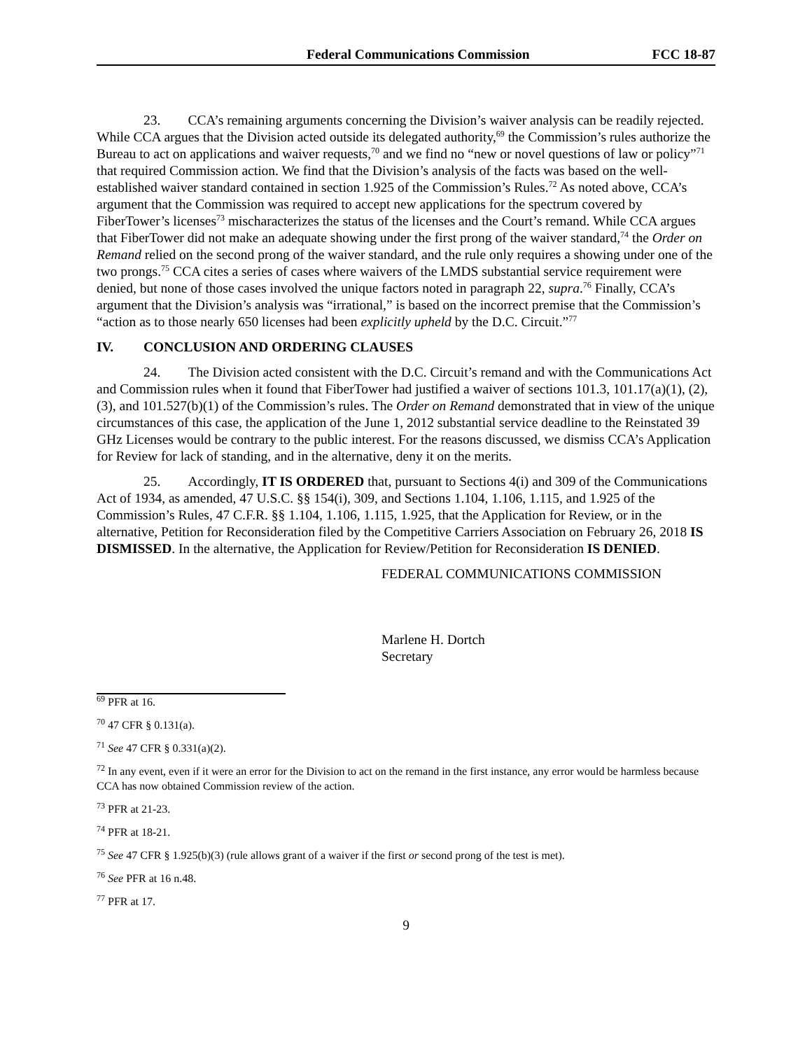Federal Communications Commission FCC 18-87
23. CCA’s remaining arguments concerning the Division’s waiver analysis can be readily rejected. While CCA argues that the Division acted outside its delegated authority,<sup>69</sup> the Commission’s rules authorize the Bureau to act on applications and waiver requests,<sup>70</sup> and we find no “new or novel questions of law or policy”<sup>71</sup> that required Commission action. We find that the Division’s analysis of the facts was based on the well-established waiver standard contained in section 1.925 of the Commission’s Rules.<sup>72</sup> As noted above, CCA’s argument that the Commission was required to accept new applications for the spectrum covered by FiberTower’s licenses<sup>73</sup> mischaracterizes the status of the licenses and the Court’s remand. While CCA argues that FiberTower did not make an adequate showing under the first prong of the waiver standard,<sup>74</sup> the Order on Remand relied on the second prong of the waiver standard, and the rule only requires a showing under one of the two prongs.<sup>75</sup> CCA cites a series of cases where waivers of the LMDS substantial service requirement were denied, but none of those cases involved the unique factors noted in paragraph 22, supra.<sup>76</sup> Finally, CCA’s argument that the Division’s analysis was “irrational,” is based on the incorrect premise that the Commission’s “action as to those nearly 650 licenses had been explicitly upheld by the D.C. Circuit.”<sup>77</sup>
IV. CONCLUSION AND ORDERING CLAUSES
24. The Division acted consistent with the D.C. Circuit’s remand and with the Communications Act and Commission rules when it found that FiberTower had justified a waiver of sections 101.3, 101.17(a)(1), (2), (3), and 101.527(b)(1) of the Commission’s rules. The Order on Remand demonstrated that in view of the unique circumstances of this case, the application of the June 1, 2012 substantial service deadline to the Reinstated 39 GHz Licenses would be contrary to the public interest. For the reasons discussed, we dismiss CCA’s Application for Review for lack of standing, and in the alternative, deny it on the merits.
25. Accordingly, IT IS ORDERED that, pursuant to Sections 4(i) and 309 of the Communications Act of 1934, as amended, 47 U.S.C. §§ 154(i), 309, and Sections 1.104, 1.106, 1.115, and 1.925 of the Commission’s Rules, 47 C.F.R. §§ 1.104, 1.106, 1.115, 1.925, that the Application for Review, or in the alternative, Petition for Reconsideration filed by the Competitive Carriers Association on February 26, 2018 IS DISMISSED. In the alternative, the Application for Review/Petition for Reconsideration IS DENIED.
FEDERAL COMMUNICATIONS COMMISSION
Marlene H. Dortch
Secretary
<sup>69</sup> PFR at 16.
<sup>70</sup> 47 CFR § 0.131(a).
<sup>71</sup> See 47 CFR § 0.331(a)(2).
<sup>72</sup> In any event, even if it were an error for the Division to act on the remand in the first instance, any error would be harmless because CCA has now obtained Commission review of the action.
<sup>73</sup> PFR at 21-23.
<sup>74</sup> PFR at 18-21.
<sup>75</sup> See 47 CFR § 1.925(b)(3) (rule allows grant of a waiver if the first or second prong of the test is met).
<sup>76</sup> See PFR at 16 n.48.
<sup>77</sup> PFR at 17.
9